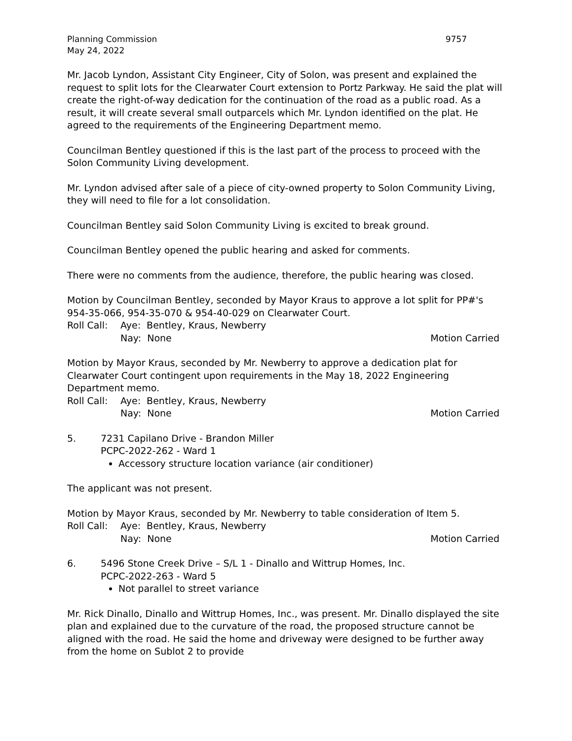Planning Commission
May 24, 2022
9757
Mr. Jacob Lyndon, Assistant City Engineer, City of Solon, was present and explained the request to split lots for the Clearwater Court extension to Portz Parkway. He said the plat will create the right-of-way dedication for the continuation of the road as a public road. As a result, it will create several small outparcels which Mr. Lyndon identified on the plat. He agreed to the requirements of the Engineering Department memo.
Councilman Bentley questioned if this is the last part of the process to proceed with the Solon Community Living development.
Mr. Lyndon advised after sale of a piece of city-owned property to Solon Community Living, they will need to file for a lot consolidation.
Councilman Bentley said Solon Community Living is excited to break ground.
Councilman Bentley opened the public hearing and asked for comments.
There were no comments from the audience, therefore, the public hearing was closed.
Motion by Councilman Bentley, seconded by Mayor Kraus to approve a lot split for PP#'s 954-35-066, 954-35-070 & 954-40-029 on Clearwater Court.
Roll Call: Aye: Bentley, Kraus, Newberry
Nay: None Motion Carried
Motion by Mayor Kraus, seconded by Mr. Newberry to approve a dedication plat for Clearwater Court contingent upon requirements in the May 18, 2022 Engineering Department memo.
Roll Call: Aye: Bentley, Kraus, Newberry
Nay: None Motion Carried
5. 7231 Capilano Drive - Brandon Miller
PCPC-2022-262 - Ward 1
Accessory structure location variance (air conditioner)
The applicant was not present.
Motion by Mayor Kraus, seconded by Mr. Newberry to table consideration of Item 5.
Roll Call: Aye: Bentley, Kraus, Newberry
Nay: None Motion Carried
6. 5496 Stone Creek Drive – S/L 1 - Dinallo and Wittrup Homes, Inc.
PCPC-2022-263 - Ward 5
Not parallel to street variance
Mr. Rick Dinallo, Dinallo and Wittrup Homes, Inc., was present. Mr. Dinallo displayed the site plan and explained due to the curvature of the road, the proposed structure cannot be aligned with the road. He said the home and driveway were designed to be further away from the home on Sublot 2 to provide